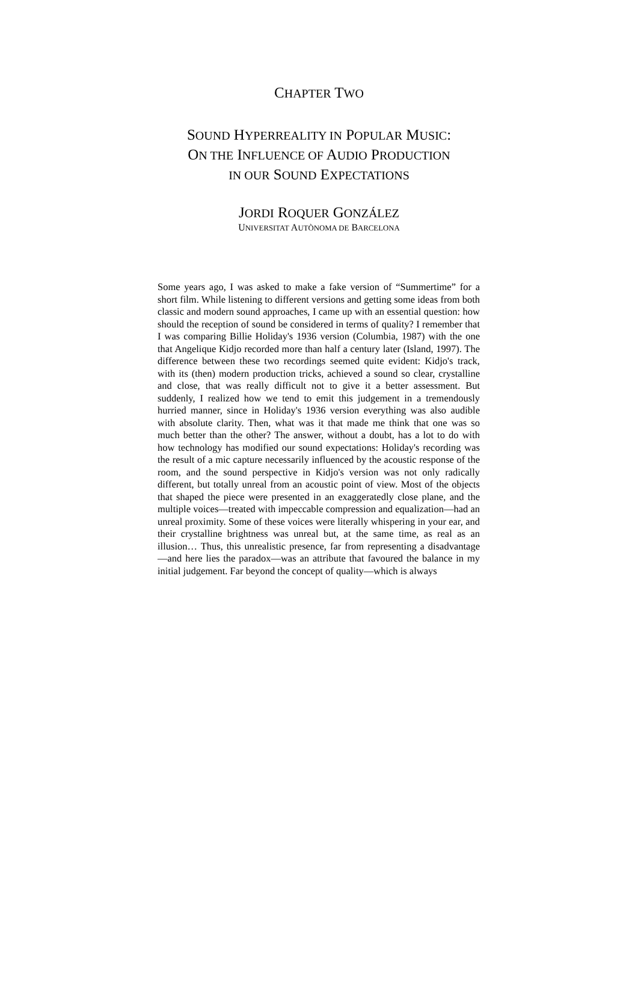CHAPTER TWO
SOUND HYPERREALITY IN POPULAR MUSIC:
ON THE INFLUENCE OF AUDIO PRODUCTION
IN OUR SOUND EXPECTATIONS
JORDI ROQUER GONZÁLEZ
UNIVERSITAT AUTÒNOMA DE BARCELONA
Some years ago, I was asked to make a fake version of “Summertime” for a short film. While listening to different versions and getting some ideas from both classic and modern sound approaches, I came up with an essential question: how should the reception of sound be considered in terms of quality? I remember that I was comparing Billie Holiday's 1936 version (Columbia, 1987) with the one that Angelique Kidjo recorded more than half a century later (Island, 1997). The difference between these two recordings seemed quite evident: Kidjo's track, with its (then) modern production tricks, achieved a sound so clear, crystalline and close, that was really difficult not to give it a better assessment. But suddenly, I realized how we tend to emit this judgement in a tremendously hurried manner, since in Holiday's 1936 version everything was also audible with absolute clarity. Then, what was it that made me think that one was so much better than the other? The answer, without a doubt, has a lot to do with how technology has modified our sound expectations: Holiday's recording was the result of a mic capture necessarily influenced by the acoustic response of the room, and the sound perspective in Kidjo's version was not only radically different, but totally unreal from an acoustic point of view. Most of the objects that shaped the piece were presented in an exaggeratedly close plane, and the multiple voices—treated with impeccable compression and equalization—had an unreal proximity. Some of these voices were literally whispering in your ear, and their crystalline brightness was unreal but, at the same time, as real as an illusion… Thus, this unrealistic presence, far from representing a disadvantage—and here lies the paradox—was an attribute that favoured the balance in my initial judgement. Far beyond the concept of quality—which is always